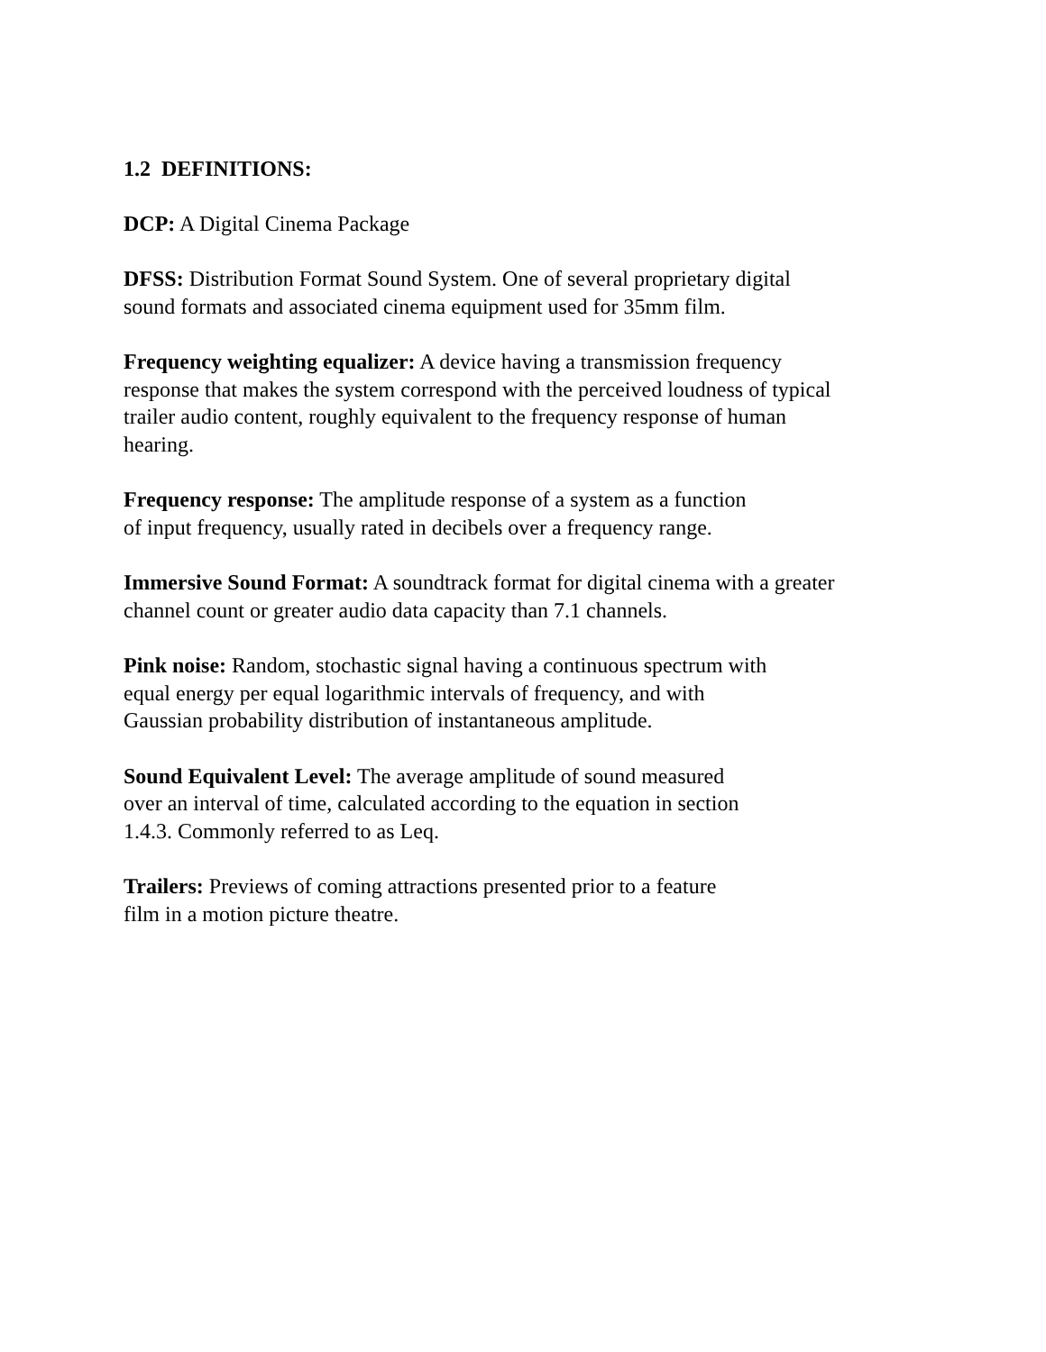1.2 DEFINITIONS:
DCP: A Digital Cinema Package
DFSS: Distribution Format Sound System. One of several proprietary digital
sound formats and associated cinema equipment used for 35mm film.
Frequency weighting equalizer: A device having a transmission frequency
response that makes the system correspond with the perceived loudness of typical
trailer audio content, roughly equivalent to the frequency response of human
hearing.
Frequency response: The amplitude response of a system as a function
of input frequency, usually rated in decibels over a frequency range.
Immersive Sound Format: A soundtrack format for digital cinema with a greater
channel count or greater audio data capacity than 7.1 channels.
Pink noise: Random, stochastic signal having a continuous spectrum with
equal energy per equal logarithmic intervals of frequency, and with
Gaussian probability distribution of instantaneous amplitude.
Sound Equivalent Level: The average amplitude of sound measured
over an interval of time, calculated according to the equation in section
1.4.3. Commonly referred to as Leq.
Trailers: Previews of coming attractions presented prior to a feature
film in a motion picture theatre.